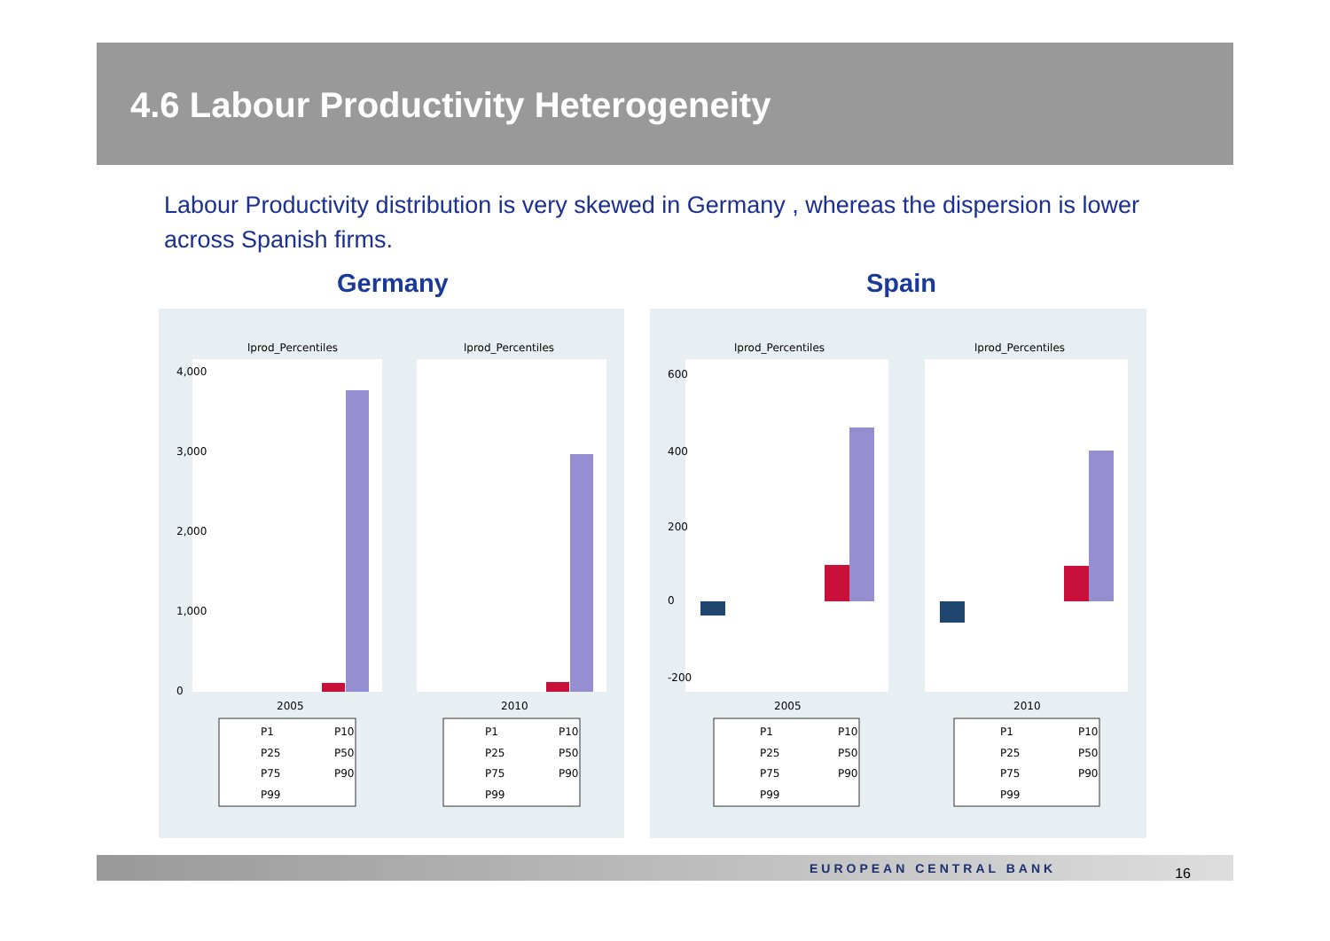4.6 Labour Productivity Heterogeneity
Labour Productivity distribution is very skewed in Germany , whereas the dispersion is lower across Spanish firms.
Germany Spain
lprod_Percentiles
lprod_Percentiles
2005
2010
0
1,000
2,000
3,000
4,000
P1
P10
P25
P50
P75
P90
P99
P1
P10
P25
P50
P75
P90
P99
lprod_Percentiles
lprod_Percentiles
2005
2010
0
200
400
600
-200
P1
P10
P25
P50
P75
P90
P99
P1
P10
P25
P50
P75
P90
P99
EUROPEAN CENTRAL BANK 16